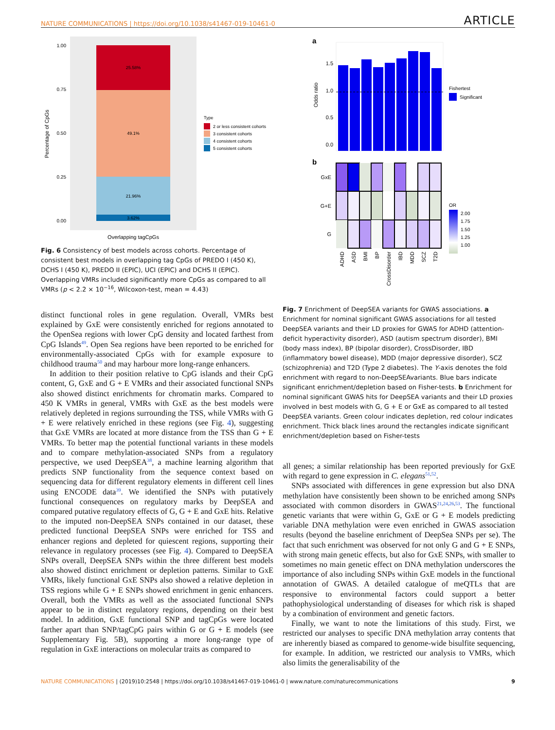NATURE COMMUNICATIONS | https://doi.org/10.1038/s41467-019-10461-0 ARTICLE
25.58%
49.1%
21.96%
3.62%
1.00
0.75
0.50
0.25
0.00
Percentage of CpGs
Overlapping tagCpGs
Type
2 or less consistent cohorts
3 consistent cohorts
4 consistent cohorts
5 consistent cohorts
Fig. 6 Consistency of best models across cohorts. Percentage of consistent best models in overlapping tag CpGs of PREDO I (450 K), DCHS I (450 K), PREDO II (EPIC), UCI (EPIC) and DCHS II (EPIC). Overlapping VMRs included significantly more CpGs as compared to all VMRs (p < 2.2 × 10<sup>−16</sup>, Wilcoxon-test, mean = 4.43)
distinct functional roles in gene regulation. Overall, VMRs best explained by GxE were consistently enriched for regions annotated to the OpenSea regions with lower CpG density and located farthest from CpG Islands<sup>49</sup>. Open Sea regions have been reported to be enriched for environmentally-associated CpGs with for example exposure to childhood trauma<sup>50</sup> and may harbour more long-range enhancers.
In addition to their position relative to CpG islands and their CpG content, G, GxE and G + E VMRs and their associated functional SNPs also showed distinct enrichments for chromatin marks. Compared to 450 K VMRs in general, VMRs with GxE as the best models were relatively depleted in regions surrounding the TSS, while VMRs with G + E were relatively enriched in these regions (see Fig. 4), suggesting that GxE VMRs are located at more distance from the TSS than G + E VMRs. To better map the potential functional variants in these models and to compare methylation-associated SNPs from a regulatory perspective, we used DeepSEA<sup>38</sup>, a machine learning algorithm that predicts SNP functionality from the sequence context based on sequencing data for different regulatory elements in different cell lines using ENCODE data<sup>39</sup>. We identified the SNPs with putatively functional consequences on regulatory marks by DeepSEA and compared putative regulatory effects of G, G + E and GxE hits. Relative to the imputed non-DeepSEA SNPs contained in our dataset, these predicted functional DeepSEA SNPs were enriched for TSS and enhancer regions and depleted for quiescent regions, supporting their relevance in regulatory processes (see Fig. 4). Compared to DeepSEA SNPs overall, DeepSEA SNPs within the three different best models also showed distinct enrichment or depletion patterns. Similar to GxE VMRs, likely functional GxE SNPs also showed a relative depletion in TSS regions while G + E SNPs showed enrichment in genic enhancers. Overall, both the VMRs as well as the associated functional SNPs appear to be in distinct regulatory regions, depending on their best model. In addition, GxE functional SNP and tagCpGs were located farther apart than SNP/tagCpG pairs within G or G + E models (see Supplementary Fig. 5B), supporting a more long-range type of regulation in GxE interactions on molecular traits as compared to
a
1.5
1.0
0.5
0.0
Odds ratio
Fishertest
Significant
b
GxE
G+E
G
ADHD
ASD
BMI
BP
CrossDisorder
IBD
MDD
SCZ
T2D
OR
2.00
1.75
1.50
1.25
1.00
Fig. 7 Enrichment of DeepSEA variants for GWAS associations. a Enrichment for nominal significant GWAS associations for all tested DeepSEA variants and their LD proxies for GWAS for ADHD (attention-deficit hyperactivity disorder), ASD (autism spectrum disorder), BMI (body mass index), BP (bipolar disorder), CrossDisorder, IBD (inflammatory bowel disease), MDD (major depressive disorder), SCZ (schizophrenia) and T2D (Type 2 diabetes). The Y-axis denotes the fold enrichment with regard to non-DeepSEAvariants. Blue bars indicate significant enrichment/depletion based on Fisher-tests. b Enrichment for nominal significant GWAS hits for DeepSEA variants and their LD proxies involved in best models with G, G + E or GxE as compared to all tested DeepSEA variants. Green colour indicates depletion, red colour indicates enrichment. Thick black lines around the rectangles indicate significant enrichment/depletion based on Fisher-tests
all genes; a similar relationship has been reported previously for GxE with regard to gene expression in C. elegans<sup>51,52</sup>.
SNPs associated with differences in gene expression but also DNA methylation have consistently been shown to be enriched among SNPs associated with common disorders in GWAS<sup>21,24,26,53</sup>. The functional genetic variants that were within G, GxE or G + E models predicting variable DNA methylation were even enriched in GWAS association results (beyond the baseline enrichment of DeepSea SNPs per se). The fact that such enrichment was observed for not only G and G + E SNPs, with strong main genetic effects, but also for GxE SNPs, with smaller to sometimes no main genetic effect on DNA methylation underscores the importance of also including SNPs within GxE models in the functional annotation of GWAS. A detailed catalogue of meQTLs that are responsive to environmental factors could support a better pathophysiological understanding of diseases for which risk is shaped by a combination of environment and genetic factors.
Finally, we want to note the limitations of this study. First, we restricted our analyses to specific DNA methylation array contents that are inherently biased as compared to genome-wide bisulfite sequencing, for example. In addition, we restricted our analysis to VMRs, which also limits the generalisability of the
NATURE COMMUNICATIONS | (2019)10:2548 | https://doi.org/10.1038/s41467-019-10461-0 | www.nature.com/naturecommunications 9